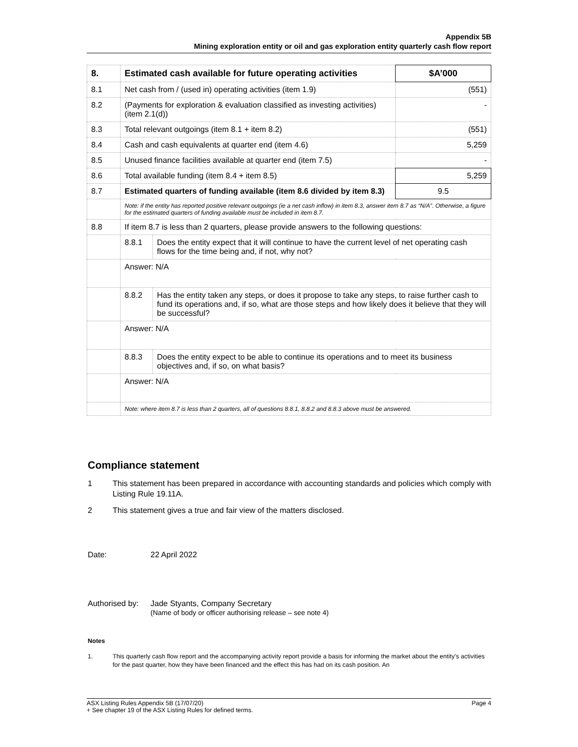Appendix 5B
Mining exploration entity or oil and gas exploration entity quarterly cash flow report
| 8. | Estimated cash available for future operating activities | | $A’000 |
| 8.1 | Net cash from / (used in) operating activities (item 1.9) | | (551) |
| 8.2 | (Payments for exploration & evaluation classified as investing activities) (item 2.1(d)) | | - |
| 8.3 | Total relevant outgoings (item 8.1 + item 8.2) | | (551) |
| 8.4 | Cash and cash equivalents at quarter end (item 4.6) | | 5,259 |
| 8.5 | Unused finance facilities available at quarter end (item 7.5) | | - |
| 8.6 | Total available funding (item 8.4 + item 8.5) | | 5,259 |
| 8.7 | Estimated quarters of funding available (item 8.6 divided by item 8.3) | | 9.5 |
| | Note: if the entity has reported positive relevant outgoings (ie a net cash inflow) in item 8.3, answer item 8.7 as “N/A”. Otherwise, a figure for the estimated quarters of funding available must be included in item 8.7. | | |
| 8.8 | If item 8.7 is less than 2 quarters, please provide answers to the following questions: | | |
| | 8.8.1 | Does the entity expect that it will continue to have the current level of net operating cash flows for the time being and, if not, why not? | |
| | Answer: N/A | | |
| | 8.8.2 | Has the entity taken any steps, or does it propose to take any steps, to raise further cash to fund its operations and, if so, what are those steps and how likely does it believe that they will be successful? | |
| | Answer: N/A | | |
| | 8.8.3 | Does the entity expect to be able to continue its operations and to meet its business objectives and, if so, on what basis? | |
| | Answer: N/A | | |
| | Note: where item 8.7 is less than 2 quarters, all of questions 8.8.1, 8.8.2 and 8.8.3 above must be answered. | | |
Compliance statement
1 This statement has been prepared in accordance with accounting standards and policies which comply with Listing Rule 19.11A.
2 This statement gives a true and fair view of the matters disclosed.
Date: 22 April 2022
Authorised by: Jade Styants, Company Secretary
(Name of body or officer authorising release – see note 4)
Notes
1. This quarterly cash flow report and the accompanying activity report provide a basis for informing the market about the entity’s activities for the past quarter, how they have been financed and the effect this has had on its cash position. An
ASX Listing Rules Appendix 5B (17/07/20) Page 4
+ See chapter 19 of the ASX Listing Rules for defined terms.